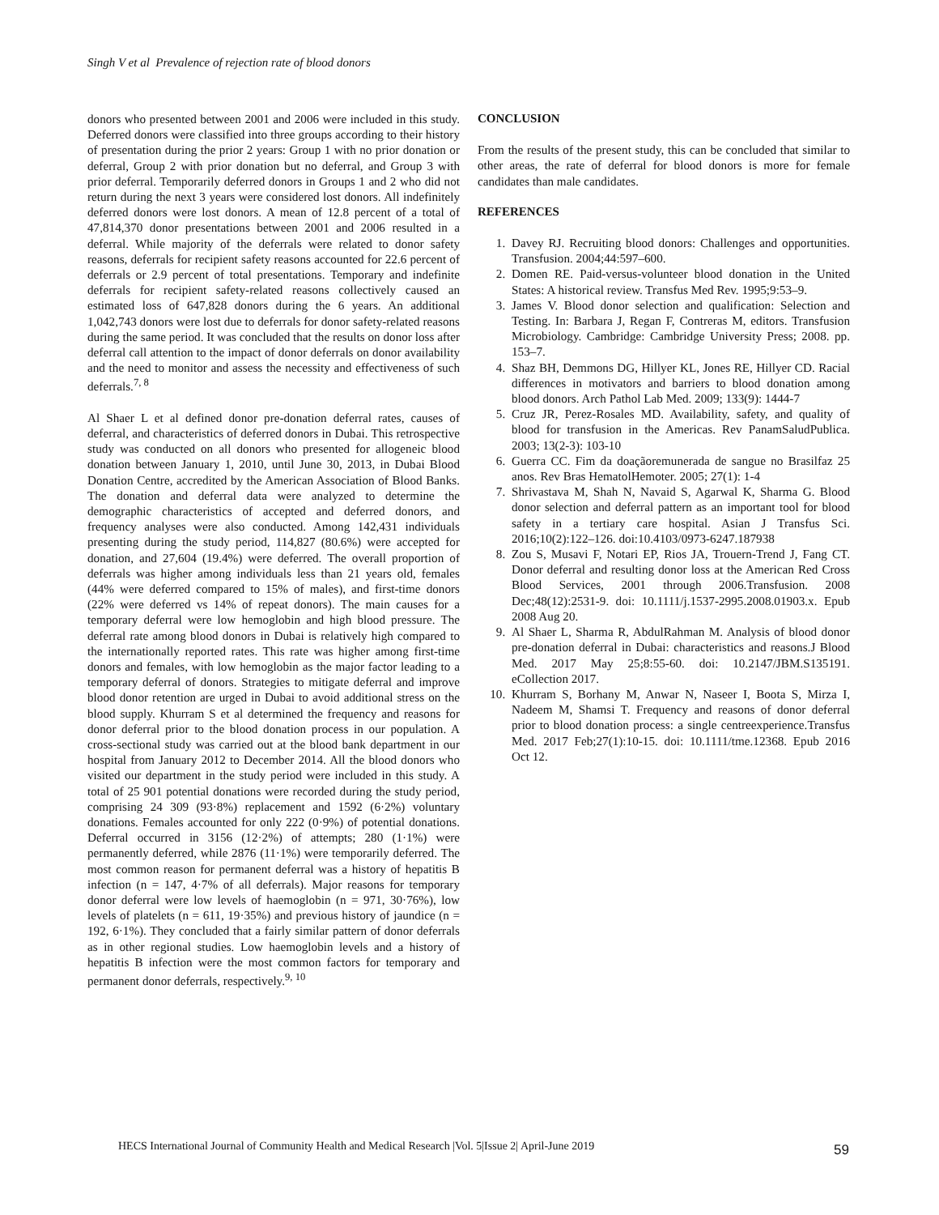Singh V et al Prevalence of rejection rate of blood donors
donors who presented between 2001 and 2006 were included in this study. Deferred donors were classified into three groups according to their history of presentation during the prior 2 years: Group 1 with no prior donation or deferral, Group 2 with prior donation but no deferral, and Group 3 with prior deferral. Temporarily deferred donors in Groups 1 and 2 who did not return during the next 3 years were considered lost donors. All indefinitely deferred donors were lost donors. A mean of 12.8 percent of a total of 47,814,370 donor presentations between 2001 and 2006 resulted in a deferral. While majority of the deferrals were related to donor safety reasons, deferrals for recipient safety reasons accounted for 22.6 percent of deferrals or 2.9 percent of total presentations. Temporary and indefinite deferrals for recipient safety-related reasons collectively caused an estimated loss of 647,828 donors during the 6 years. An additional 1,042,743 donors were lost due to deferrals for donor safety-related reasons during the same period. It was concluded that the results on donor loss after deferral call attention to the impact of donor deferrals on donor availability and the need to monitor and assess the necessity and effectiveness of such deferrals.<sup>7, 8</sup>
Al Shaer L et al defined donor pre-donation deferral rates, causes of deferral, and characteristics of deferred donors in Dubai. This retrospective study was conducted on all donors who presented for allogeneic blood donation between January 1, 2010, until June 30, 2013, in Dubai Blood Donation Centre, accredited by the American Association of Blood Banks. The donation and deferral data were analyzed to determine the demographic characteristics of accepted and deferred donors, and frequency analyses were also conducted. Among 142,431 individuals presenting during the study period, 114,827 (80.6%) were accepted for donation, and 27,604 (19.4%) were deferred. The overall proportion of deferrals was higher among individuals less than 21 years old, females (44% were deferred compared to 15% of males), and first-time donors (22% were deferred vs 14% of repeat donors). The main causes for a temporary deferral were low hemoglobin and high blood pressure. The deferral rate among blood donors in Dubai is relatively high compared to the internationally reported rates. This rate was higher among first-time donors and females, with low hemoglobin as the major factor leading to a temporary deferral of donors. Strategies to mitigate deferral and improve blood donor retention are urged in Dubai to avoid additional stress on the blood supply. Khurram S et al determined the frequency and reasons for donor deferral prior to the blood donation process in our population. A cross-sectional study was carried out at the blood bank department in our hospital from January 2012 to December 2014. All the blood donors who visited our department in the study period were included in this study. A total of 25 901 potential donations were recorded during the study period, comprising 24 309 (93·8%) replacement and 1592 (6·2%) voluntary donations. Females accounted for only 222 (0·9%) of potential donations. Deferral occurred in 3156 (12·2%) of attempts; 280 (1·1%) were permanently deferred, while 2876 (11·1%) were temporarily deferred. The most common reason for permanent deferral was a history of hepatitis B infection (n = 147, 4·7% of all deferrals). Major reasons for temporary donor deferral were low levels of haemoglobin (n = 971, 30·76%), low levels of platelets (n = 611, 19·35%) and previous history of jaundice (n = 192, 6·1%). They concluded that a fairly similar pattern of donor deferrals as in other regional studies. Low haemoglobin levels and a history of hepatitis B infection were the most common factors for temporary and permanent donor deferrals, respectively.<sup>9, 10</sup>
CONCLUSION
From the results of the present study, this can be concluded that similar to other areas, the rate of deferral for blood donors is more for female candidates than male candidates.
REFERENCES
1. Davey RJ. Recruiting blood donors: Challenges and opportunities. Transfusion. 2004;44:597–600.
2. Domen RE. Paid-versus-volunteer blood donation in the United States: A historical review. Transfus Med Rev. 1995;9:53–9.
3. James V. Blood donor selection and qualification: Selection and Testing. In: Barbara J, Regan F, Contreras M, editors. Transfusion Microbiology. Cambridge: Cambridge University Press; 2008. pp. 153–7.
4. Shaz BH, Demmons DG, Hillyer KL, Jones RE, Hillyer CD. Racial differences in motivators and barriers to blood donation among blood donors. Arch Pathol Lab Med. 2009; 133(9): 1444-7
5. Cruz JR, Perez-Rosales MD. Availability, safety, and quality of blood for transfusion in the Americas. Rev PanamSaludPublica. 2003; 13(2-3): 103-10
6. Guerra CC. Fim da doaçãoremunerada de sangue no Brasilfaz 25 anos. Rev Bras HematolHemoter. 2005; 27(1): 1-4
7. Shrivastava M, Shah N, Navaid S, Agarwal K, Sharma G. Blood donor selection and deferral pattern as an important tool for blood safety in a tertiary care hospital. Asian J Transfus Sci. 2016;10(2):122–126. doi:10.4103/0973-6247.187938
8. Zou S, Musavi F, Notari EP, Rios JA, Trouern-Trend J, Fang CT. Donor deferral and resulting donor loss at the American Red Cross Blood Services, 2001 through 2006.Transfusion. 2008 Dec;48(12):2531-9. doi: 10.1111/j.1537-2995.2008.01903.x. Epub 2008 Aug 20.
9. Al Shaer L, Sharma R, AbdulRahman M. Analysis of blood donor pre-donation deferral in Dubai: characteristics and reasons.J Blood Med. 2017 May 25;8:55-60. doi: 10.2147/JBM.S135191. eCollection 2017.
10. Khurram S, Borhany M, Anwar N, Naseer I, Boota S, Mirza I, Nadeem M, Shamsi T. Frequency and reasons of donor deferral prior to blood donation process: a single centreexperience.Transfus Med. 2017 Feb;27(1):10-15. doi: 10.1111/tme.12368. Epub 2016 Oct 12.
HECS International Journal of Community Health and Medical Research |Vol. 5|Issue 2| April-June 2019
59